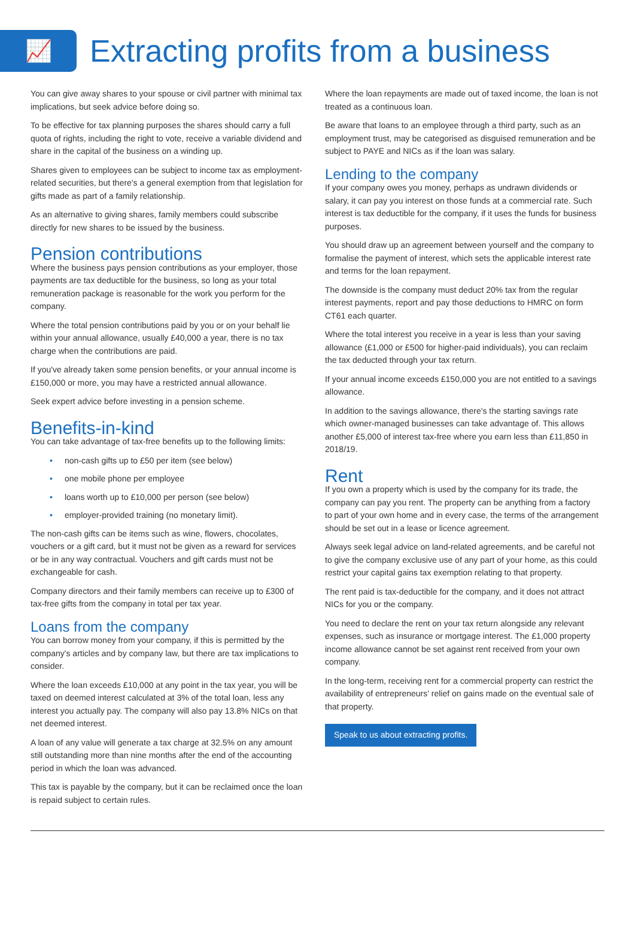📈
Extracting profits from a business
You can give away shares to your spouse or civil partner with minimal tax implications, but seek advice before doing so.
To be effective for tax planning purposes the shares should carry a full quota of rights, including the right to vote, receive a variable dividend and share in the capital of the business on a winding up.
Shares given to employees can be subject to income tax as employment-related securities, but there's a general exemption from that legislation for gifts made as part of a family relationship.
As an alternative to giving shares, family members could subscribe directly for new shares to be issued by the business.
Pension contributions
Where the business pays pension contributions as your employer, those payments are tax deductible for the business, so long as your total remuneration package is reasonable for the work you perform for the company.
Where the total pension contributions paid by you or on your behalf lie within your annual allowance, usually £40,000 a year, there is no tax charge when the contributions are paid.
If you've already taken some pension benefits, or your annual income is £150,000 or more, you may have a restricted annual allowance.
Seek expert advice before investing in a pension scheme.
Benefits-in-kind
You can take advantage of tax-free benefits up to the following limits:
• non-cash gifts up to £50 per item (see below)
• one mobile phone per employee
• loans worth up to £10,000 per person (see below)
• employer-provided training (no monetary limit).
The non-cash gifts can be items such as wine, flowers, chocolates, vouchers or a gift card, but it must not be given as a reward for services or be in any way contractual. Vouchers and gift cards must not be exchangeable for cash.
Company directors and their family members can receive up to £300 of tax-free gifts from the company in total per tax year.
Loans from the company
You can borrow money from your company, if this is permitted by the company's articles and by company law, but there are tax implications to consider.
Where the loan exceeds £10,000 at any point in the tax year, you will be taxed on deemed interest calculated at 3% of the total loan, less any interest you actually pay. The company will also pay 13.8% NICs on that net deemed interest.
A loan of any value will generate a tax charge at 32.5% on any amount still outstanding more than nine months after the end of the accounting period in which the loan was advanced.
This tax is payable by the company, but it can be reclaimed once the loan is repaid subject to certain rules.
Where the loan repayments are made out of taxed income, the loan is not treated as a continuous loan.
Be aware that loans to an employee through a third party, such as an employment trust, may be categorised as disguised remuneration and be subject to PAYE and NICs as if the loan was salary.
Lending to the company
If your company owes you money, perhaps as undrawn dividends or salary, it can pay you interest on those funds at a commercial rate. Such interest is tax deductible for the company, if it uses the funds for business purposes.
You should draw up an agreement between yourself and the company to formalise the payment of interest, which sets the applicable interest rate and terms for the loan repayment.
The downside is the company must deduct 20% tax from the regular interest payments, report and pay those deductions to HMRC on form CT61 each quarter.
Where the total interest you receive in a year is less than your saving allowance (£1,000 or £500 for higher-paid individuals), you can reclaim the tax deducted through your tax return.
If your annual income exceeds £150,000 you are not entitled to a savings allowance.
In addition to the savings allowance, there's the starting savings rate which owner-managed businesses can take advantage of. This allows another £5,000 of interest tax-free where you earn less than £11,850 in 2018/19.
Rent
If you own a property which is used by the company for its trade, the company can pay you rent. The property can be anything from a factory to part of your own home and in every case, the terms of the arrangement should be set out in a lease or licence agreement.
Always seek legal advice on land-related agreements, and be careful not to give the company exclusive use of any part of your home, as this could restrict your capital gains tax exemption relating to that property.
The rent paid is tax-deductible for the company, and it does not attract NICs for you or the company.
You need to declare the rent on your tax return alongside any relevant expenses, such as insurance or mortgage interest. The £1,000 property income allowance cannot be set against rent received from your own company.
In the long-term, receiving rent for a commercial property can restrict the availability of entrepreneurs' relief on gains made on the eventual sale of that property.
Speak to us about extracting profits.